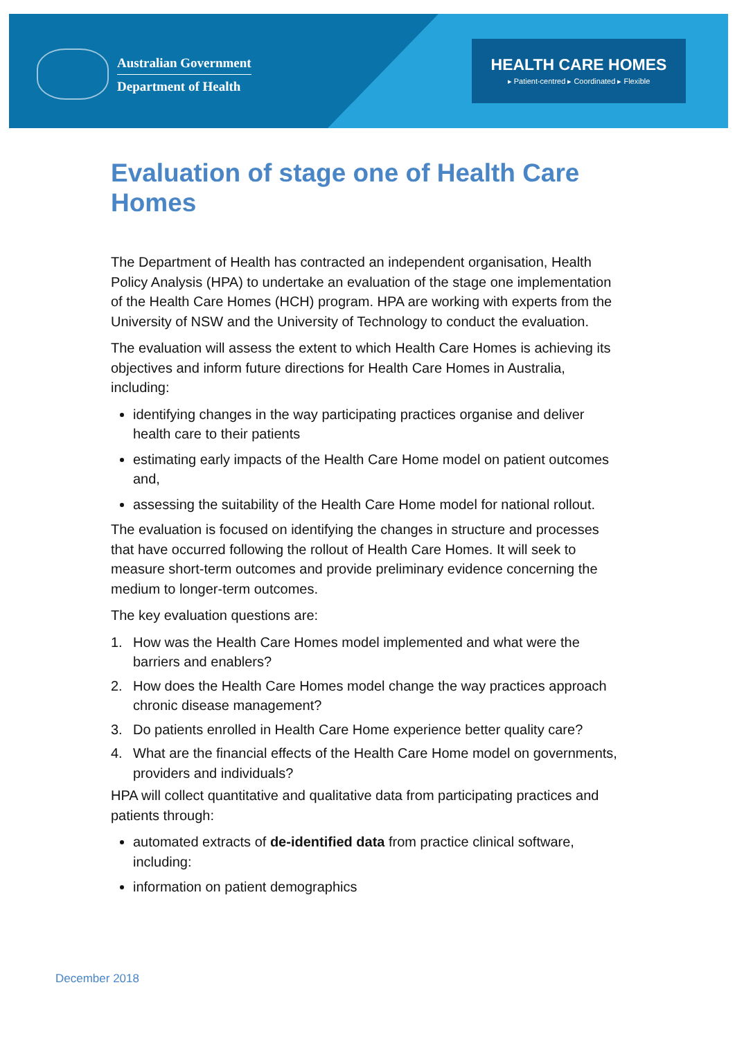Australian Government
Department of Health
HEALTH CARE HOMES
▸ Patient-centred ▸ Coordinated ▸ Flexible
Evaluation of stage one of Health Care Homes
The Department of Health has contracted an independent organisation, Health Policy Analysis (HPA) to undertake an evaluation of the stage one implementation of the Health Care Homes (HCH) program. HPA are working with experts from the University of NSW and the University of Technology to conduct the evaluation.
The evaluation will assess the extent to which Health Care Homes is achieving its objectives and inform future directions for Health Care Homes in Australia, including:
identifying changes in the way participating practices organise and deliver health care to their patients
estimating early impacts of the Health Care Home model on patient outcomes and,
assessing the suitability of the Health Care Home model for national rollout.
The evaluation is focused on identifying the changes in structure and processes that have occurred following the rollout of Health Care Homes. It will seek to measure short-term outcomes and provide preliminary evidence concerning the medium to longer-term outcomes.
The key evaluation questions are:
1. How was the Health Care Homes model implemented and what were the barriers and enablers?
2. How does the Health Care Homes model change the way practices approach chronic disease management?
3. Do patients enrolled in Health Care Home experience better quality care?
4. What are the financial effects of the Health Care Home model on governments, providers and individuals?
HPA will collect quantitative and qualitative data from participating practices and patients through:
automated extracts of de-identified data from practice clinical software, including:
information on patient demographics
December 2018